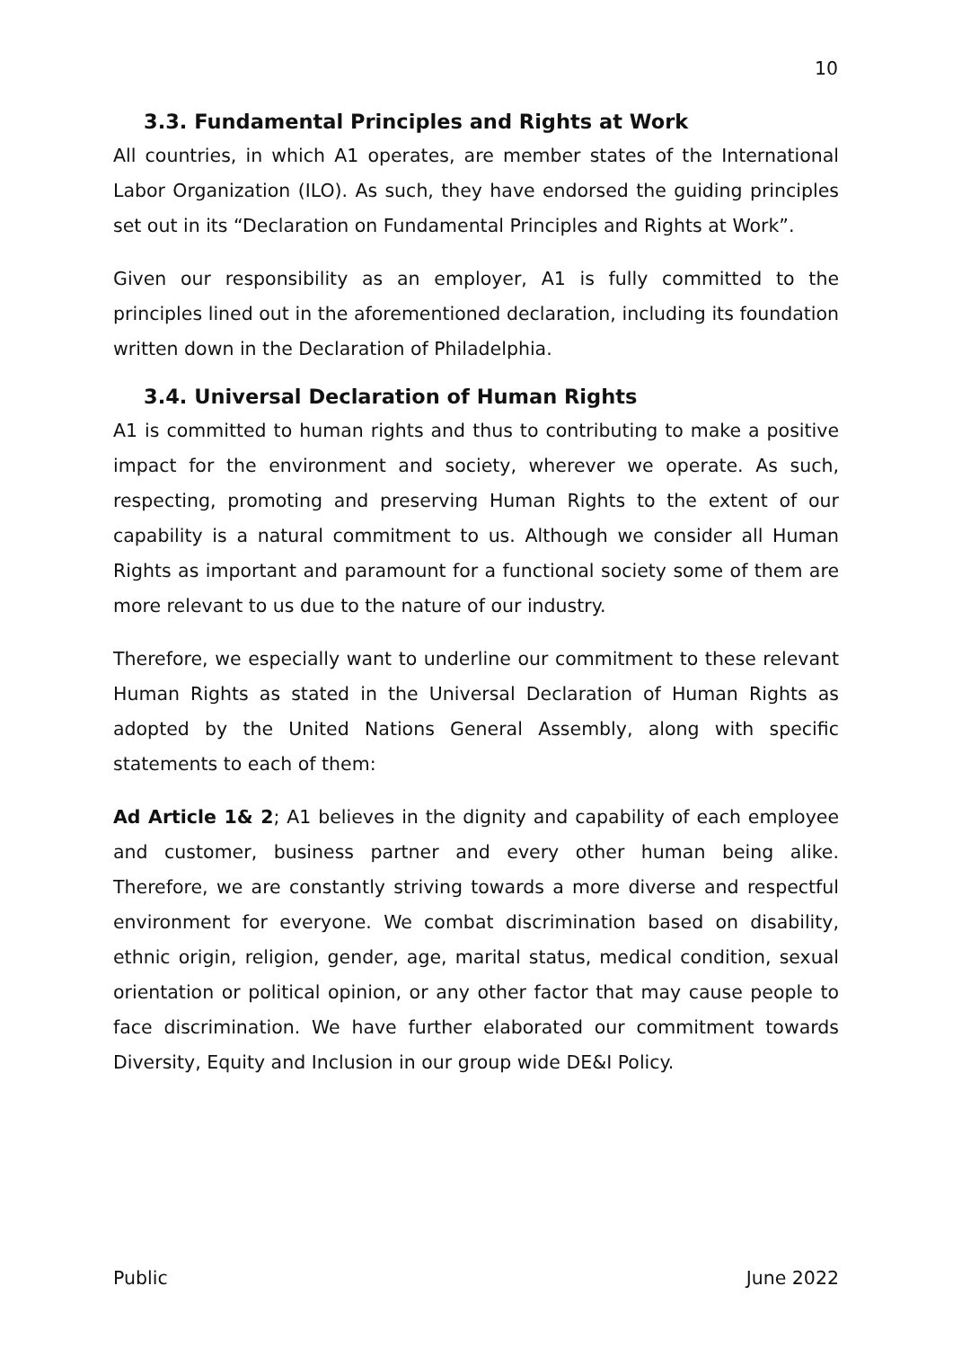10
3.3. Fundamental Principles and Rights at Work
All countries, in which A1 operates, are member states of the International Labor Organization (ILO). As such, they have endorsed the guiding principles set out in its “Declaration on Fundamental Principles and Rights at Work”.
Given our responsibility as an employer, A1 is fully committed to the principles lined out in the aforementioned declaration, including its foundation written down in the Declaration of Philadelphia.
3.4. Universal Declaration of Human Rights
A1 is committed to human rights and thus to contributing to make a positive impact for the environment and society, wherever we operate. As such, respecting, promoting and preserving Human Rights to the extent of our capability is a natural commitment to us. Although we consider all Human Rights as important and paramount for a functional society some of them are more relevant to us due to the nature of our industry.
Therefore, we especially want to underline our commitment to these relevant Human Rights as stated in the Universal Declaration of Human Rights as adopted by the United Nations General Assembly, along with specific statements to each of them:
Ad Article 1& 2; A1 believes in the dignity and capability of each employee and customer, business partner and every other human being alike. Therefore, we are constantly striving towards a more diverse and respectful environment for everyone. We combat discrimination based on disability, ethnic origin, religion, gender, age, marital status, medical condition, sexual orientation or political opinion, or any other factor that may cause people to face discrimination. We have further elaborated our commitment towards Diversity, Equity and Inclusion in our group wide DE&I Policy.
Public June 2022